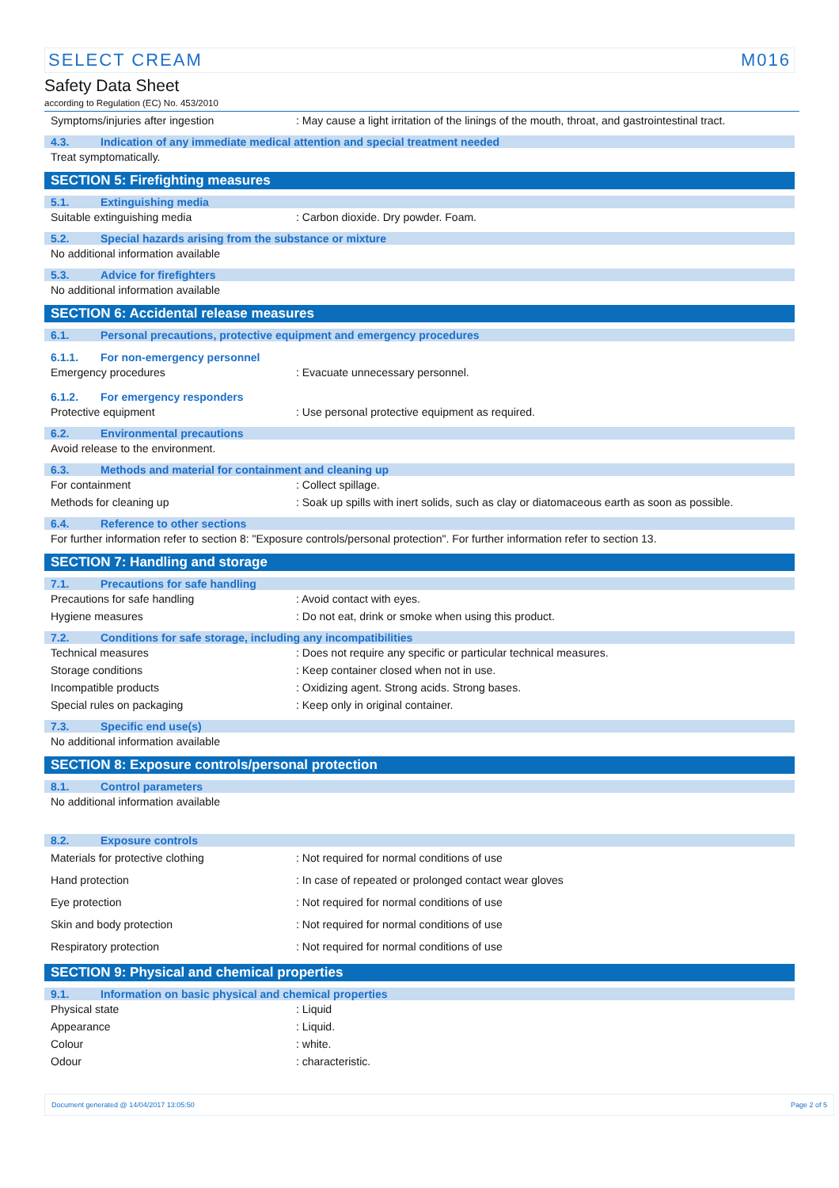SELECT CREAM M016
Safety Data Sheet
according to Regulation (EC) No. 453/2010
Symptoms/injuries after ingestion: May cause a light irritation of the linings of the mouth, throat, and gastrointestinal tract.
4.3. Indication of any immediate medical attention and special treatment needed
Treat symptomatically.
SECTION 5: Firefighting measures
5.1. Extinguishing media
Suitable extinguishing media: Carbon dioxide. Dry powder. Foam.
5.2. Special hazards arising from the substance or mixture
No additional information available
5.3. Advice for firefighters
No additional information available
SECTION 6: Accidental release measures
6.1. Personal precautions, protective equipment and emergency procedures
6.1.1. For non-emergency personnel
Emergency procedures: Evacuate unnecessary personnel.
6.1.2. For emergency responders
Protective equipment: Use personal protective equipment as required.
6.2. Environmental precautions
Avoid release to the environment.
6.3. Methods and material for containment and cleaning up
For containment: Collect spillage.
Methods for cleaning up: Soak up spills with inert solids, such as clay or diatomaceous earth as soon as possible.
6.4. Reference to other sections
For further information refer to section 8: "Exposure controls/personal protection". For further information refer to section 13.
SECTION 7: Handling and storage
7.1. Precautions for safe handling
Precautions for safe handling: Avoid contact with eyes.
Hygiene measures: Do not eat, drink or smoke when using this product.
7.2. Conditions for safe storage, including any incompatibilities
Technical measures: Does not require any specific or particular technical measures.
Storage conditions: Keep container closed when not in use.
Incompatible products: Oxidizing agent. Strong acids. Strong bases.
Special rules on packaging: Keep only in original container.
7.3. Specific end use(s)
No additional information available
SECTION 8: Exposure controls/personal protection
8.1. Control parameters
No additional information available
8.2. Exposure controls
Materials for protective clothing: Not required for normal conditions of use
Hand protection: In case of repeated or prolonged contact wear gloves
Eye protection: Not required for normal conditions of use
Skin and body protection: Not required for normal conditions of use
Respiratory protection: Not required for normal conditions of use
SECTION 9: Physical and chemical properties
9.1. Information on basic physical and chemical properties
Physical state: Liquid
Appearance: Liquid.
Colour: white.
Odour: characteristic.
Document generated @ 14/04/2017 13:05:50 Page 2 of 5